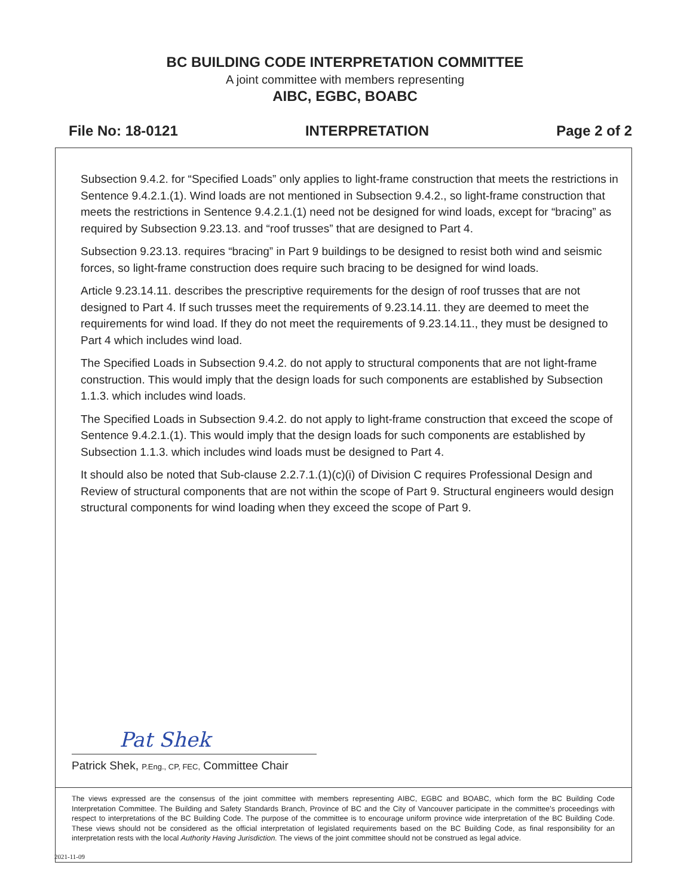BC BUILDING CODE INTERPRETATION COMMITTEE
A joint committee with members representing
AIBC, EGBC, BOABC
File No: 18-0121 INTERPRETATION Page 2 of 2
Subsection 9.4.2. for “Specified Loads” only applies to light-frame construction that meets the restrictions in Sentence 9.4.2.1.(1). Wind loads are not mentioned in Subsection 9.4.2., so light-frame construction that meets the restrictions in Sentence 9.4.2.1.(1) need not be designed for wind loads, except for “bracing” as required by Subsection 9.23.13. and “roof trusses” that are designed to Part 4.
Subsection 9.23.13. requires “bracing” in Part 9 buildings to be designed to resist both wind and seismic forces, so light-frame construction does require such bracing to be designed for wind loads.
Article 9.23.14.11. describes the prescriptive requirements for the design of roof trusses that are not designed to Part 4. If such trusses meet the requirements of 9.23.14.11. they are deemed to meet the requirements for wind load. If they do not meet the requirements of 9.23.14.11., they must be designed to Part 4 which includes wind load.
The Specified Loads in Subsection 9.4.2. do not apply to structural components that are not light-frame construction. This would imply that the design loads for such components are established by Subsection 1.1.3. which includes wind loads.
The Specified Loads in Subsection 9.4.2. do not apply to light-frame construction that exceed the scope of Sentence 9.4.2.1.(1). This would imply that the design loads for such components are established by Subsection 1.1.3. which includes wind loads must be designed to Part 4.
It should also be noted that Sub-clause 2.2.7.1.(1)(c)(i) of Division C requires Professional Design and Review of structural components that are not within the scope of Part 9. Structural engineers would design structural components for wind loading when they exceed the scope of Part 9.
Pat Shek
Patrick Shek, P.Eng., CP, FEC, Committee Chair
The views expressed are the consensus of the joint committee with members representing AIBC, EGBC and BOABC, which form the BC Building Code Interpretation Committee. The Building and Safety Standards Branch, Province of BC and the City of Vancouver participate in the committee's proceedings with respect to interpretations of the BC Building Code. The purpose of the committee is to encourage uniform province wide interpretation of the BC Building Code. These views should not be considered as the official interpretation of legislated requirements based on the BC Building Code, as final responsibility for an interpretation rests with the local Authority Having Jurisdiction. The views of the joint committee should not be construed as legal advice.
2021-11-09